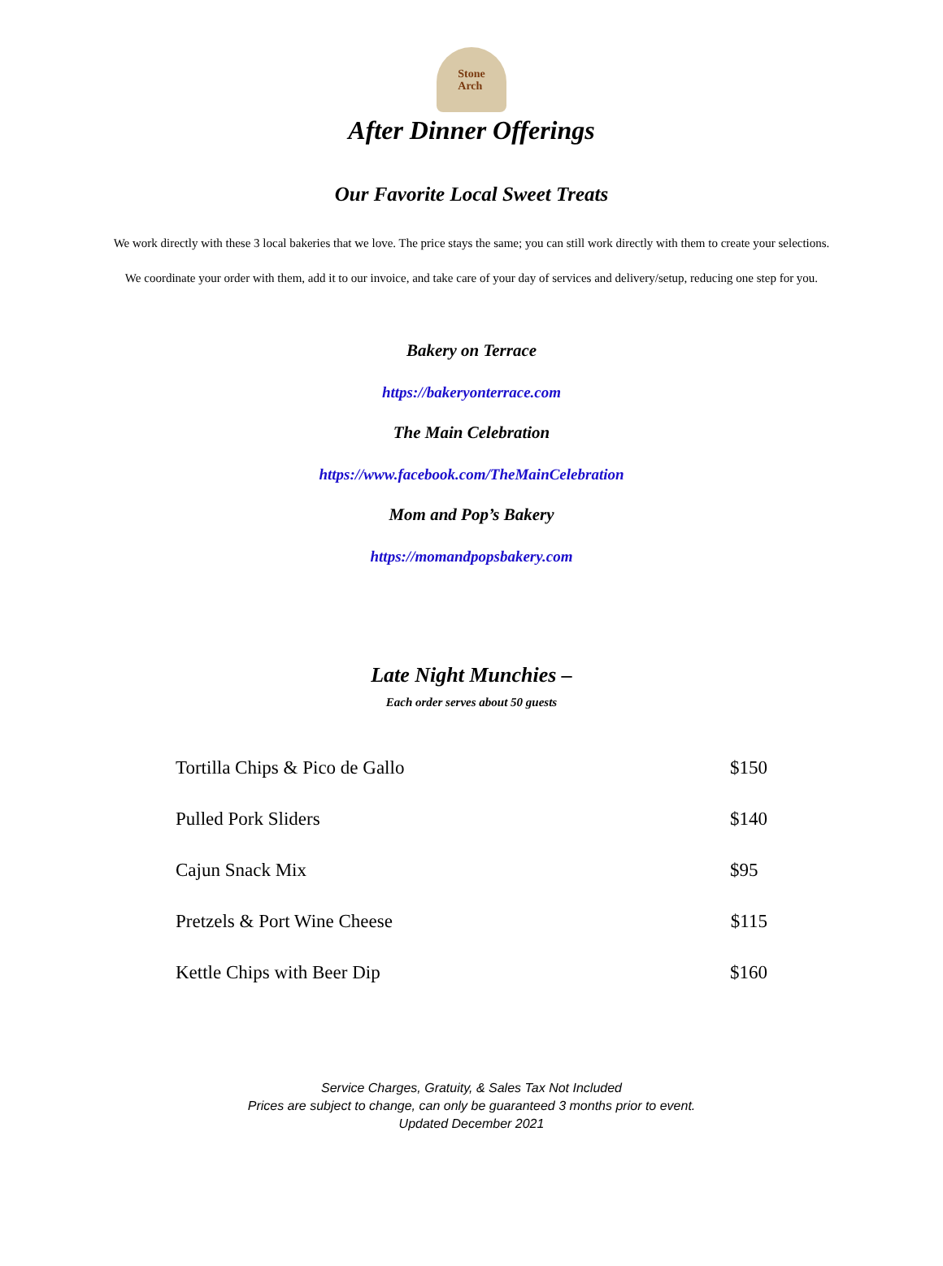Stone
Arch
After Dinner Offerings
Our Favorite Local Sweet Treats
We work directly with these 3 local bakeries that we love. The price stays the same; you can still work directly with them to create your selections.
We coordinate your order with them, add it to our invoice, and take care of your day of services and delivery/setup, reducing one step for you.
Bakery on Terrace
https://bakeryonterrace.com
The Main Celebration
https://www.facebook.com/TheMainCelebration
Mom and Pop’s Bakery
https://momandpopsbakery.com
Late Night Munchies –
Each order serves about 50 guests
| Tortilla Chips & Pico de Gallo | $150 |
| Pulled Pork Sliders | $140 |
| Cajun Snack Mix | $95 |
| Pretzels & Port Wine Cheese | $115 |
| Kettle Chips with Beer Dip | $160 |
Service Charges, Gratuity, & Sales Tax Not Included
Prices are subject to change, can only be guaranteed 3 months prior to event.
Updated December 2021